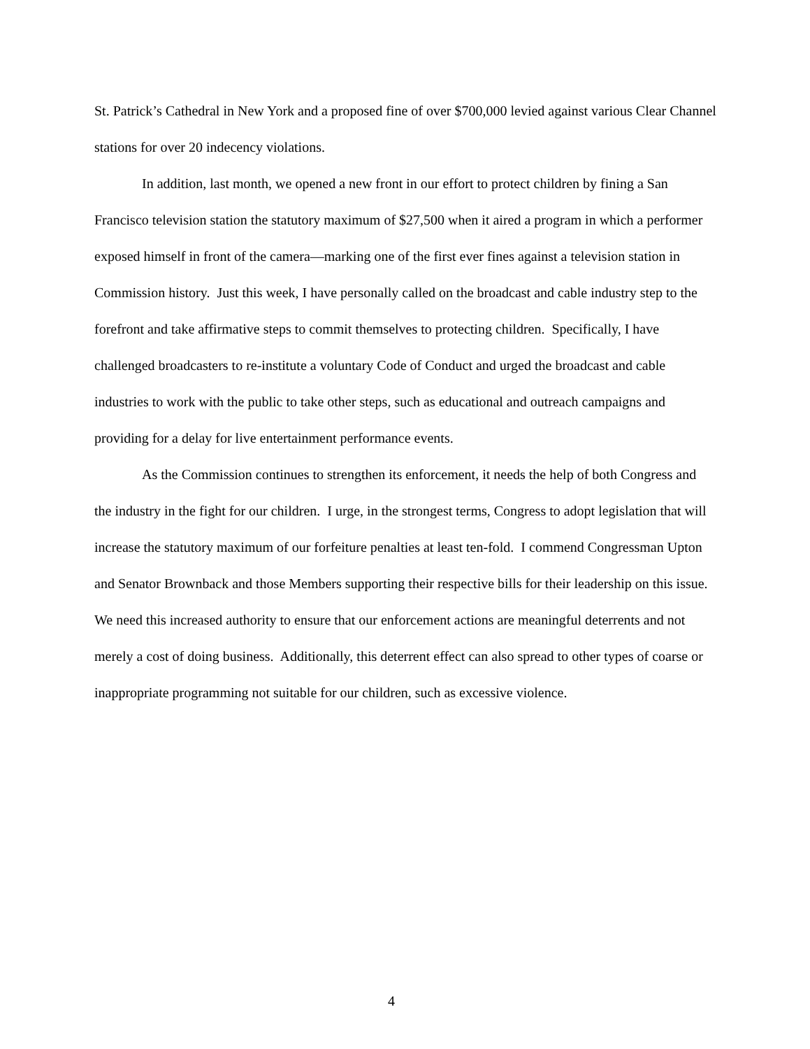St. Patrick’s Cathedral in New York and a proposed fine of over $700,000 levied against various Clear Channel stations for over 20 indecency violations.
In addition, last month, we opened a new front in our effort to protect children by fining a San Francisco television station the statutory maximum of $27,500 when it aired a program in which a performer exposed himself in front of the camera—marking one of the first ever fines against a television station in Commission history. Just this week, I have personally called on the broadcast and cable industry step to the forefront and take affirmative steps to commit themselves to protecting children. Specifically, I have challenged broadcasters to re-institute a voluntary Code of Conduct and urged the broadcast and cable industries to work with the public to take other steps, such as educational and outreach campaigns and providing for a delay for live entertainment performance events.
As the Commission continues to strengthen its enforcement, it needs the help of both Congress and the industry in the fight for our children. I urge, in the strongest terms, Congress to adopt legislation that will increase the statutory maximum of our forfeiture penalties at least ten-fold. I commend Congressman Upton and Senator Brownback and those Members supporting their respective bills for their leadership on this issue. We need this increased authority to ensure that our enforcement actions are meaningful deterrents and not merely a cost of doing business. Additionally, this deterrent effect can also spread to other types of coarse or inappropriate programming not suitable for our children, such as excessive violence.
4